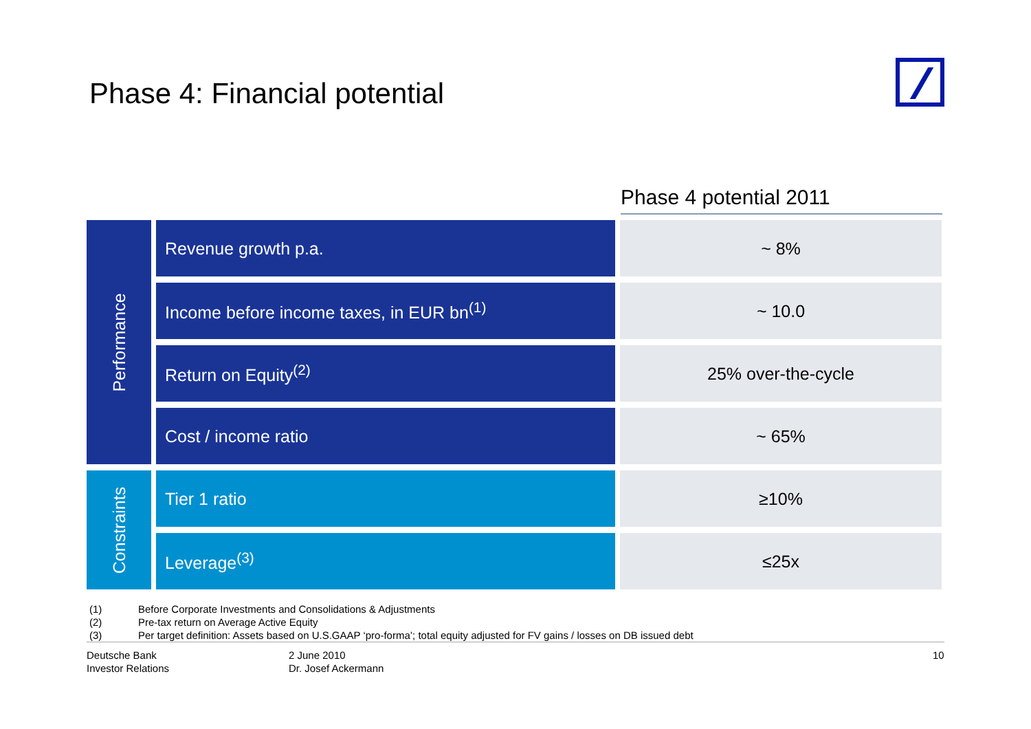Phase 4: Financial potential
Phase 4 potential 2011
| Performance | Revenue growth p.a. | ~ 8% |
| | Income before income taxes, in EUR bn<sup>(1)</sup> | ~ 10.0 |
| | Return on Equity<sup>(2)</sup> | 25% over-the-cycle |
| | Cost / income ratio | ~ 65% |
| Constraints | Tier 1 ratio | ≥10% |
| | Leverage<sup>(3)</sup> | ≤25x |
(1) Before Corporate Investments and Consolidations & Adjustments
(2) Pre-tax return on Average Active Equity
(3) Per target definition: Assets based on U.S.GAAP ‘pro-forma’; total equity adjusted for FV gains / losses on DB issued debt
Deutsche Bank
Investor Relations
2 June 2010
Dr. Josef Ackermann
10